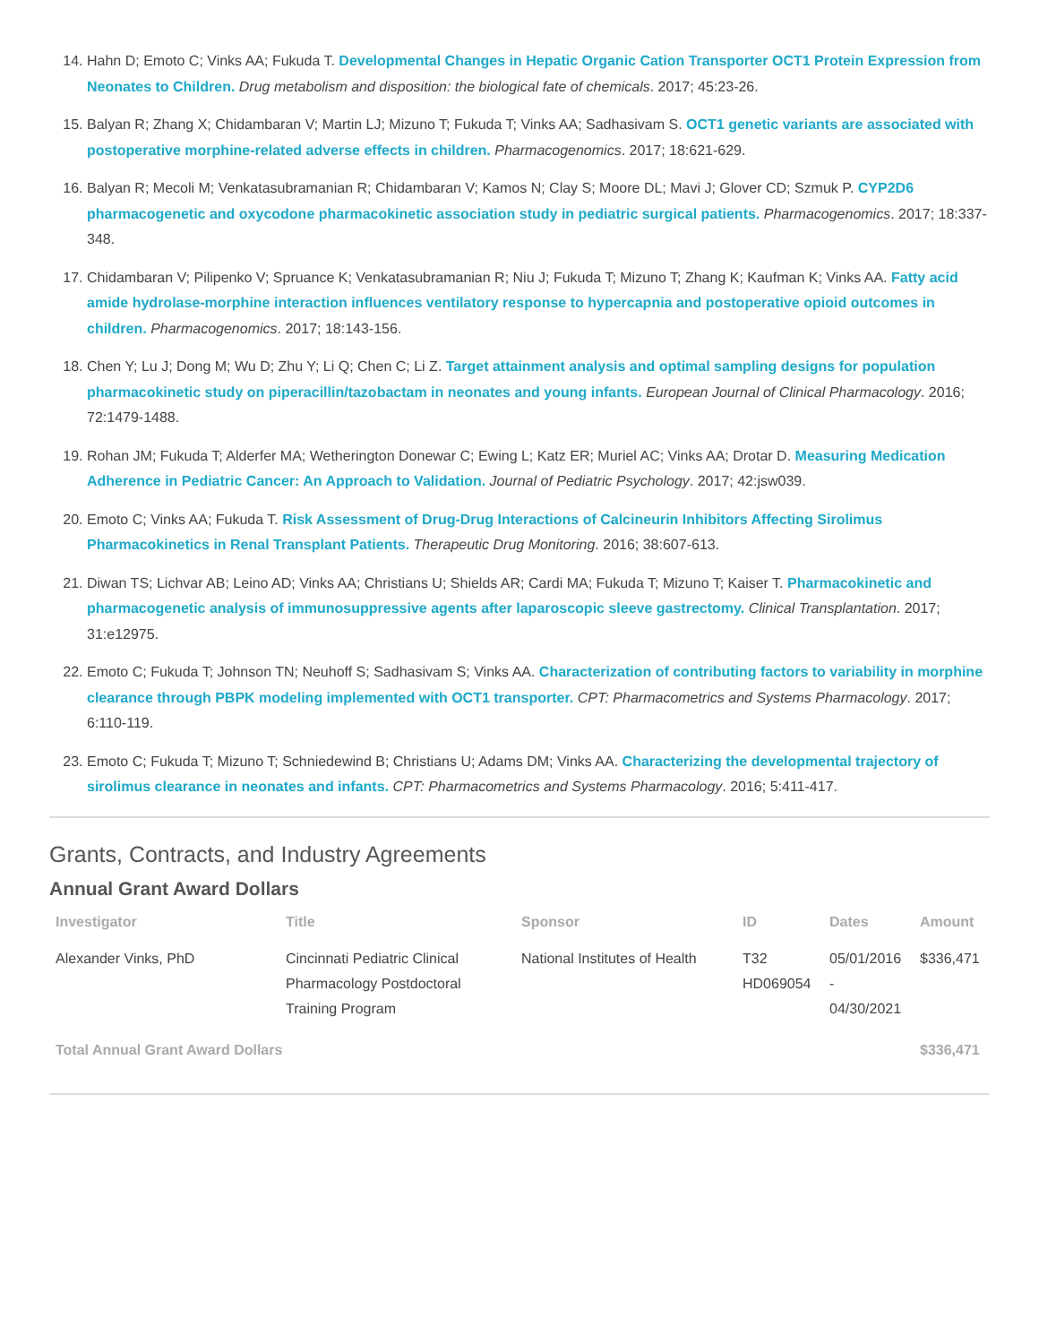14. Hahn D; Emoto C; Vinks AA; Fukuda T. Developmental Changes in Hepatic Organic Cation Transporter OCT1 Protein Expression from Neonates to Children. Drug metabolism and disposition: the biological fate of chemicals. 2017; 45:23-26.
15. Balyan R; Zhang X; Chidambaran V; Martin LJ; Mizuno T; Fukuda T; Vinks AA; Sadhasivam S. OCT1 genetic variants are associated with postoperative morphine-related adverse effects in children. Pharmacogenomics. 2017; 18:621-629.
16. Balyan R; Mecoli M; Venkatasubramanian R; Chidambaran V; Kamos N; Clay S; Moore DL; Mavi J; Glover CD; Szmuk P. CYP2D6 pharmacogenetic and oxycodone pharmacokinetic association study in pediatric surgical patients. Pharmacogenomics. 2017; 18:337-348.
17. Chidambaran V; Pilipenko V; Spruance K; Venkatasubramanian R; Niu J; Fukuda T; Mizuno T; Zhang K; Kaufman K; Vinks AA. Fatty acid amide hydrolase-morphine interaction influences ventilatory response to hypercapnia and postoperative opioid outcomes in children. Pharmacogenomics. 2017; 18:143-156.
18. Chen Y; Lu J; Dong M; Wu D; Zhu Y; Li Q; Chen C; Li Z. Target attainment analysis and optimal sampling designs for population pharmacokinetic study on piperacillin/tazobactam in neonates and young infants. European Journal of Clinical Pharmacology. 2016; 72:1479-1488.
19. Rohan JM; Fukuda T; Alderfer MA; Wetherington Donewar C; Ewing L; Katz ER; Muriel AC; Vinks AA; Drotar D. Measuring Medication Adherence in Pediatric Cancer: An Approach to Validation. Journal of Pediatric Psychology. 2017; 42:jsw039.
20. Emoto C; Vinks AA; Fukuda T. Risk Assessment of Drug-Drug Interactions of Calcineurin Inhibitors Affecting Sirolimus Pharmacokinetics in Renal Transplant Patients. Therapeutic Drug Monitoring. 2016; 38:607-613.
21. Diwan TS; Lichvar AB; Leino AD; Vinks AA; Christians U; Shields AR; Cardi MA; Fukuda T; Mizuno T; Kaiser T. Pharmacokinetic and pharmacogenetic analysis of immunosuppressive agents after laparoscopic sleeve gastrectomy. Clinical Transplantation. 2017; 31:e12975.
22. Emoto C; Fukuda T; Johnson TN; Neuhoff S; Sadhasivam S; Vinks AA. Characterization of contributing factors to variability in morphine clearance through PBPK modeling implemented with OCT1 transporter. CPT: Pharmacometrics and Systems Pharmacology. 2017; 6:110-119.
23. Emoto C; Fukuda T; Mizuno T; Schniedewind B; Christians U; Adams DM; Vinks AA. Characterizing the developmental trajectory of sirolimus clearance in neonates and infants. CPT: Pharmacometrics and Systems Pharmacology. 2016; 5:411-417.
Grants, Contracts, and Industry Agreements
Annual Grant Award Dollars
| Investigator | Title | Sponsor | ID | Dates | Amount |
| --- | --- | --- | --- | --- | --- |
| Alexander Vinks, PhD | Cincinnati Pediatric Clinical Pharmacology Postdoctoral Training Program | National Institutes of Health | T32 HD069054 | 05/01/2016 - 04/30/2021 | $336,471 |
| Total Annual Grant Award Dollars | | | | | $336,471 |